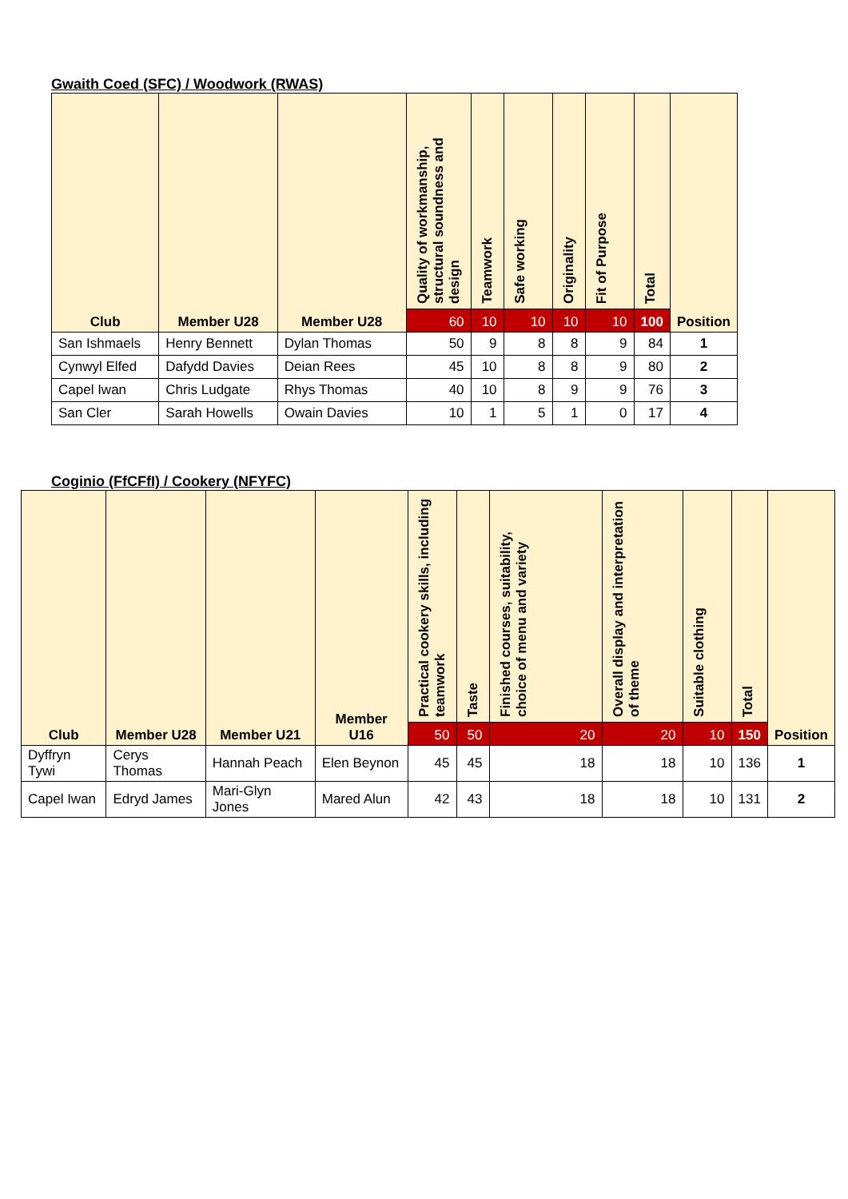Gwaith Coed (SFC) / Woodwork (RWAS)
| Club | Member U28 | Member U28 | Quality of workmanship, structural soundness and design | Teamwork | Safe working | Originality | Fit of Purpose | Total | Position |
| --- | --- | --- | --- | --- | --- | --- | --- | --- | --- |
| | | | 60 | 10 | 10 | 10 | 10 | 100 | |
| San Ishmaels | Henry Bennett | Dylan Thomas | 50 | 9 | 8 | 8 | 9 | 84 | 1 |
| Cynwyl Elfed | Dafydd Davies | Deian Rees | 45 | 10 | 8 | 8 | 9 | 80 | 2 |
| Capel Iwan | Chris Ludgate | Rhys Thomas | 40 | 10 | 8 | 9 | 9 | 76 | 3 |
| San Cler | Sarah Howells | Owain Davies | 10 | 1 | 5 | 1 | 0 | 17 | 4 |
Coginio (FfCFfI) / Cookery (NFYFC)
| Club | Member U28 | Member U21 | Member U16 | Practical cookery skills, including teamwork | Taste | Finished courses, suitability, choice of menu and variety | Overall display and interpretation of theme | Suitable clothing | Total | Position |
| --- | --- | --- | --- | --- | --- | --- | --- | --- | --- | --- |
| | | | | 50 | 50 | 20 | 20 | 10 | 150 | |
| Dyffryn Tywi | Cerys Thomas | Hannah Peach | Elen Beynon | 45 | 45 | 18 | 18 | 10 | 136 | 1 |
| Capel Iwan | Edryd James | Mari-Glyn Jones | Mared Alun | 42 | 43 | 18 | 18 | 10 | 131 | 2 |